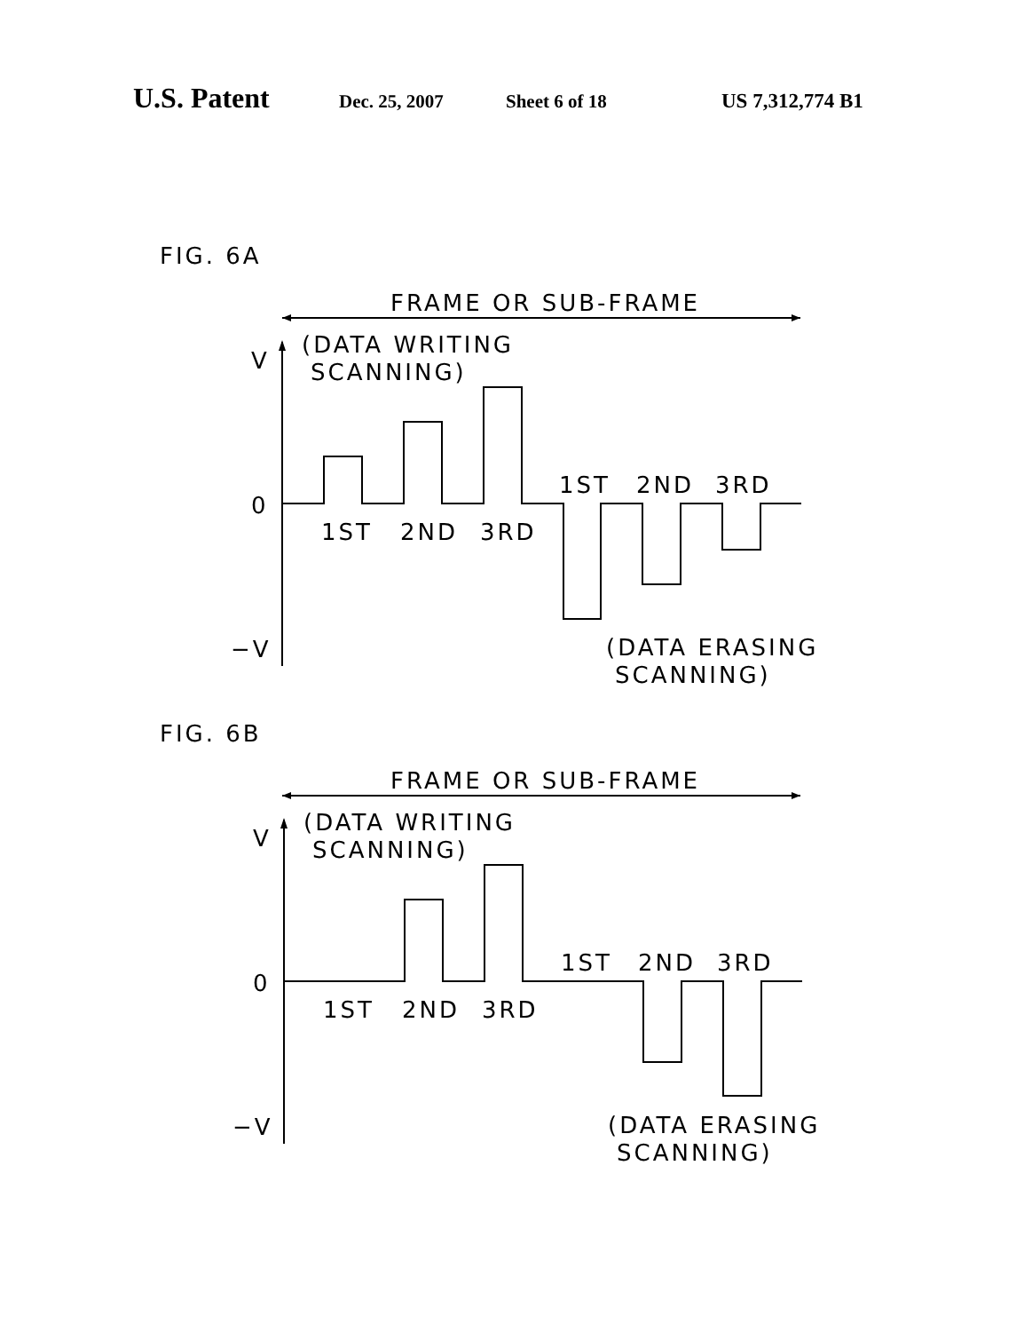U.S. Patent Dec. 25, 2007 Sheet 6 of 18 US 7,312,774 B1
FIG. 6A
FRAME OR SUB-FRAME
V
0
−V
(DATA WRITING
SCANNING)
1ST
2ND
3RD
1ST
2ND
3RD
(DATA ERASING
SCANNING)
FIG. 6B
FRAME OR SUB-FRAME
V
0
−V
(DATA WRITING
SCANNING)
1ST
2ND
3RD
1ST
2ND
3RD
(DATA ERASING
SCANNING)